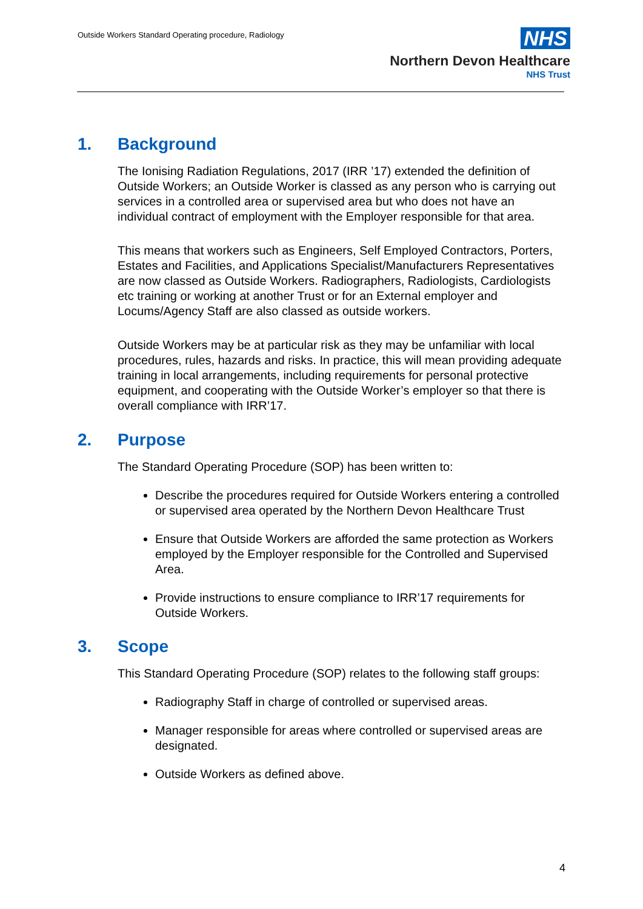Outside Workers Standard Operating procedure, Radiology
NHS
Northern Devon Healthcare
NHS Trust
1. Background
The Ionising Radiation Regulations, 2017 (IRR ’17) extended the definition of Outside Workers; an Outside Worker is classed as any person who is carrying out services in a controlled area or supervised area but who does not have an individual contract of employment with the Employer responsible for that area.
This means that workers such as Engineers, Self Employed Contractors, Porters, Estates and Facilities, and Applications Specialist/Manufacturers Representatives are now classed as Outside Workers. Radiographers, Radiologists, Cardiologists etc training or working at another Trust or for an External employer and Locums/Agency Staff are also classed as outside workers.
Outside Workers may be at particular risk as they may be unfamiliar with local procedures, rules, hazards and risks. In practice, this will mean providing adequate training in local arrangements, including requirements for personal protective equipment, and cooperating with the Outside Worker’s employer so that there is overall compliance with IRR’17.
2. Purpose
The Standard Operating Procedure (SOP) has been written to:
Describe the procedures required for Outside Workers entering a controlled or supervised area operated by the Northern Devon Healthcare Trust
Ensure that Outside Workers are afforded the same protection as Workers employed by the Employer responsible for the Controlled and Supervised Area.
Provide instructions to ensure compliance to IRR’17 requirements for Outside Workers.
3. Scope
This Standard Operating Procedure (SOP) relates to the following staff groups:
Radiography Staff in charge of controlled or supervised areas.
Manager responsible for areas where controlled or supervised areas are designated.
Outside Workers as defined above.
4